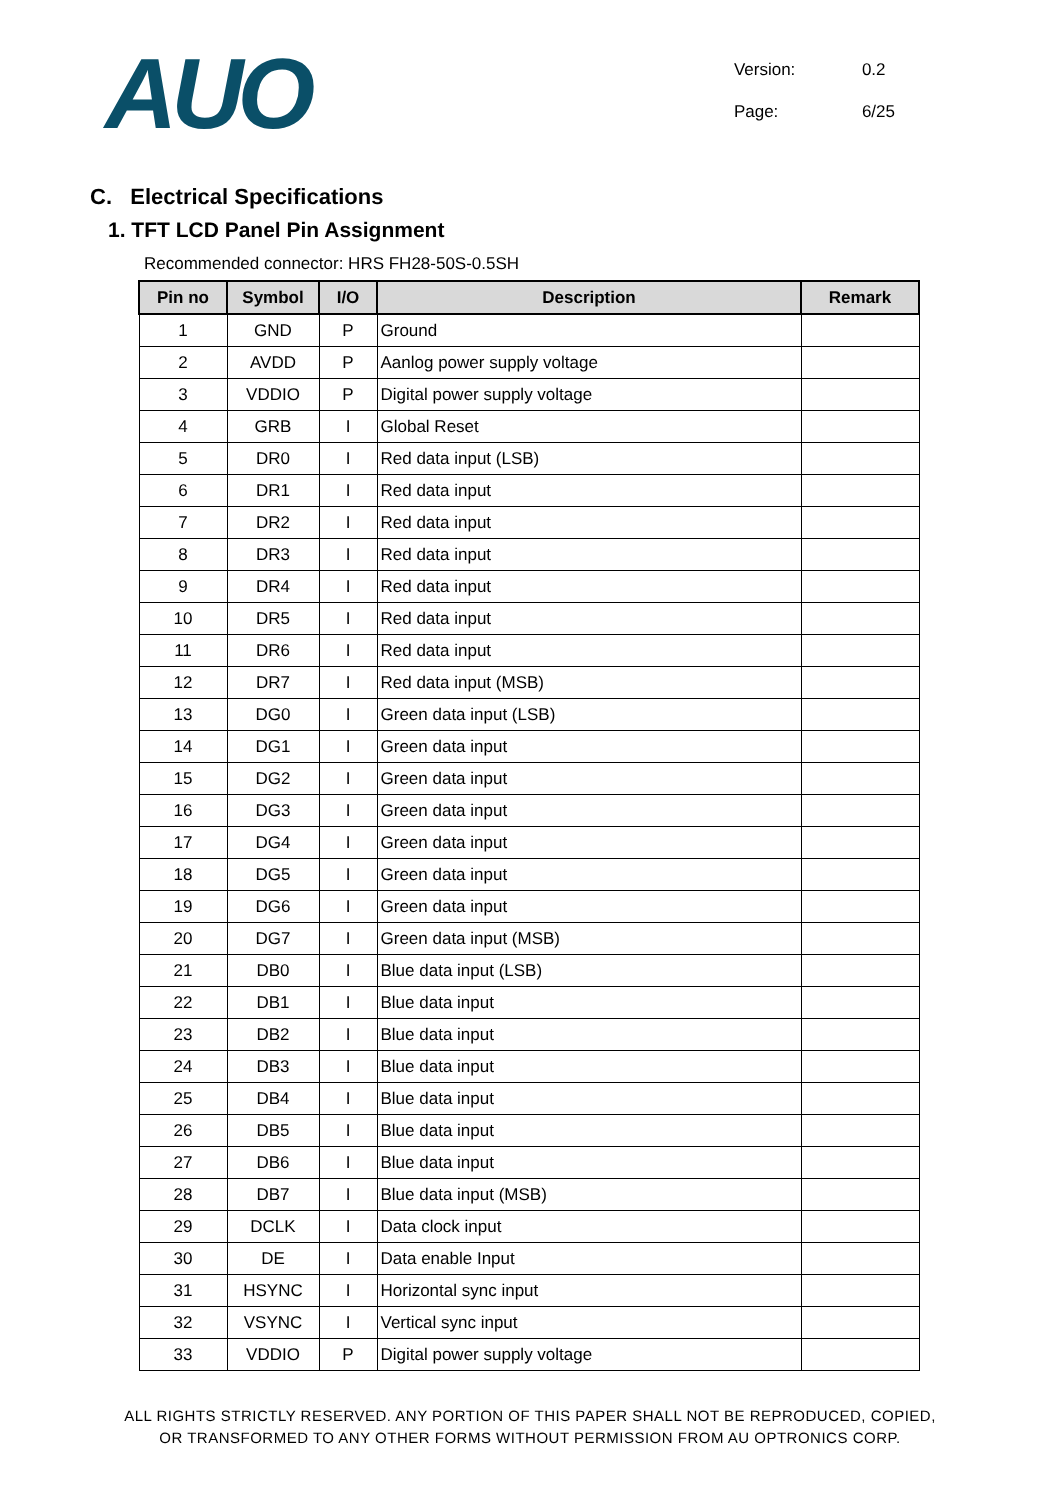AUO
Version: 0.2
Page: 6/25
C. Electrical Specifications
1. TFT LCD Panel Pin Assignment
Recommended connector: HRS FH28-50S-0.5SH
| Pin no | Symbol | I/O | Description | Remark |
| --- | --- | --- | --- | --- |
| 1 | GND | P | Ground | |
| 2 | AVDD | P | Aanlog power supply voltage | |
| 3 | VDDIO | P | Digital power supply voltage | |
| 4 | GRB | I | Global Reset | |
| 5 | DR0 | I | Red data input (LSB) | |
| 6 | DR1 | I | Red data input | |
| 7 | DR2 | I | Red data input | |
| 8 | DR3 | I | Red data input | |
| 9 | DR4 | I | Red data input | |
| 10 | DR5 | I | Red data input | |
| 11 | DR6 | I | Red data input | |
| 12 | DR7 | I | Red data input (MSB) | |
| 13 | DG0 | I | Green data input (LSB) | |
| 14 | DG1 | I | Green data input | |
| 15 | DG2 | I | Green data input | |
| 16 | DG3 | I | Green data input | |
| 17 | DG4 | I | Green data input | |
| 18 | DG5 | I | Green data input | |
| 19 | DG6 | I | Green data input | |
| 20 | DG7 | I | Green data input (MSB) | |
| 21 | DB0 | I | Blue data input (LSB) | |
| 22 | DB1 | I | Blue data input | |
| 23 | DB2 | I | Blue data input | |
| 24 | DB3 | I | Blue data input | |
| 25 | DB4 | I | Blue data input | |
| 26 | DB5 | I | Blue data input | |
| 27 | DB6 | I | Blue data input | |
| 28 | DB7 | I | Blue data input (MSB) | |
| 29 | DCLK | I | Data clock input | |
| 30 | DE | I | Data enable Input | |
| 31 | HSYNC | I | Horizontal sync input | |
| 32 | VSYNC | I | Vertical sync input | |
| 33 | VDDIO | P | Digital power supply voltage | |
ALL RIGHTS STRICTLY RESERVED. ANY PORTION OF THIS PAPER SHALL NOT BE REPRODUCED, COPIED,
OR TRANSFORMED TO ANY OTHER FORMS WITHOUT PERMISSION FROM AU OPTRONICS CORP.